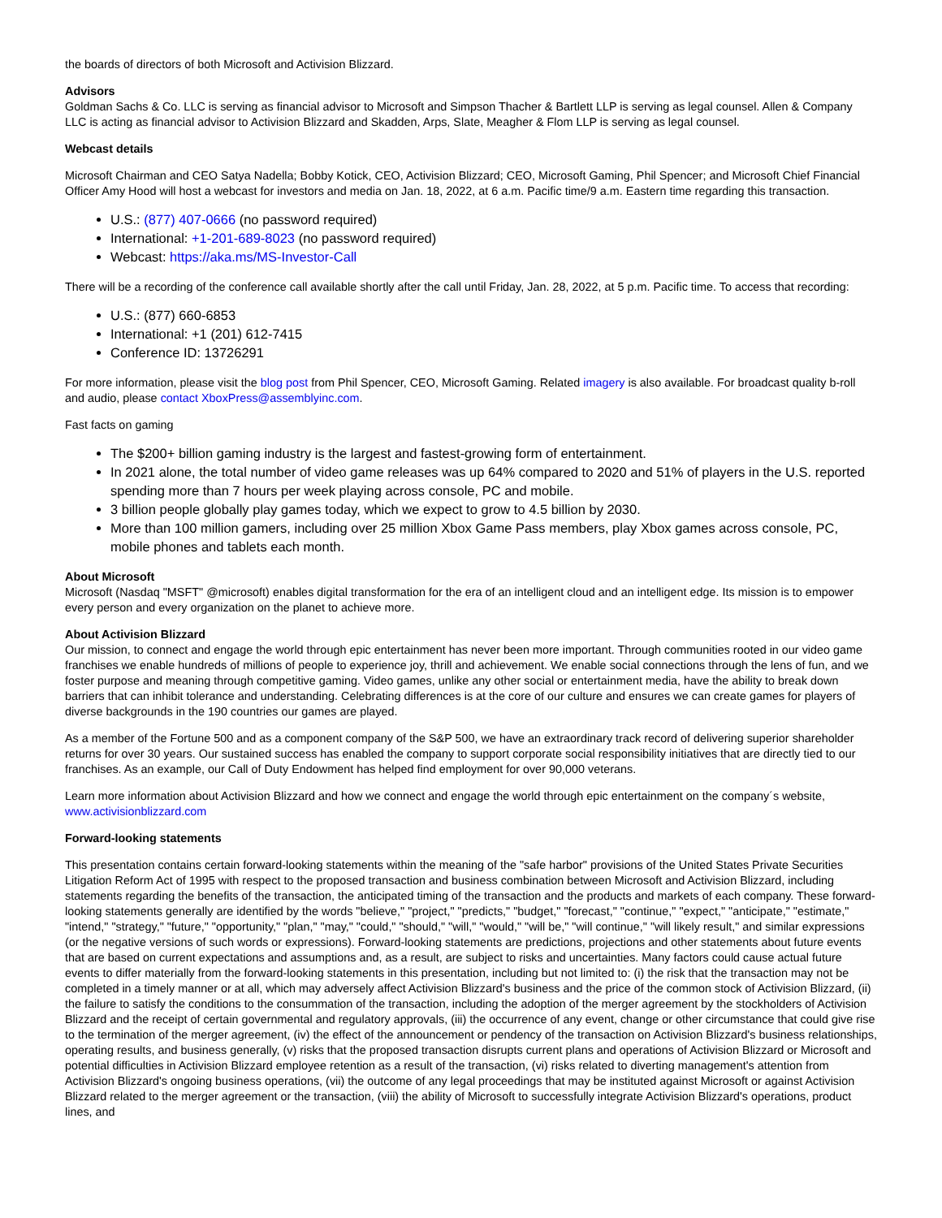the boards of directors of both Microsoft and Activision Blizzard.
Advisors
Goldman Sachs & Co. LLC is serving as financial advisor to Microsoft and Simpson Thacher & Bartlett LLP is serving as legal counsel. Allen & Company LLC is acting as financial advisor to Activision Blizzard and Skadden, Arps, Slate, Meagher & Flom LLP is serving as legal counsel.
Webcast details
Microsoft Chairman and CEO Satya Nadella; Bobby Kotick, CEO, Activision Blizzard; CEO, Microsoft Gaming, Phil Spencer; and Microsoft Chief Financial Officer Amy Hood will host a webcast for investors and media on Jan. 18, 2022, at 6 a.m. Pacific time/9 a.m. Eastern time regarding this transaction.
U.S.: (877) 407-0666 (no password required)
International: +1-201-689-8023 (no password required)
Webcast: https://aka.ms/MS-Investor-Call
There will be a recording of the conference call available shortly after the call until Friday, Jan. 28, 2022, at 5 p.m. Pacific time. To access that recording:
U.S.: (877) 660-6853
International: +1 (201) 612-7415
Conference ID: 13726291
For more information, please visit the blog post from Phil Spencer, CEO, Microsoft Gaming. Related imagery is also available. For broadcast quality b-roll and audio, please contact XboxPress@assemblyinc.com.
Fast facts on gaming
The $200+ billion gaming industry is the largest and fastest-growing form of entertainment.
In 2021 alone, the total number of video game releases was up 64% compared to 2020 and 51% of players in the U.S. reported spending more than 7 hours per week playing across console, PC and mobile.
3 billion people globally play games today, which we expect to grow to 4.5 billion by 2030.
More than 100 million gamers, including over 25 million Xbox Game Pass members, play Xbox games across console, PC, mobile phones and tablets each month.
About Microsoft
Microsoft (Nasdaq "MSFT" @microsoft) enables digital transformation for the era of an intelligent cloud and an intelligent edge. Its mission is to empower every person and every organization on the planet to achieve more.
About Activision Blizzard
Our mission, to connect and engage the world through epic entertainment has never been more important. Through communities rooted in our video game franchises we enable hundreds of millions of people to experience joy, thrill and achievement. We enable social connections through the lens of fun, and we foster purpose and meaning through competitive gaming. Video games, unlike any other social or entertainment media, have the ability to break down barriers that can inhibit tolerance and understanding. Celebrating differences is at the core of our culture and ensures we can create games for players of diverse backgrounds in the 190 countries our games are played.
As a member of the Fortune 500 and as a component company of the S&P 500, we have an extraordinary track record of delivering superior shareholder returns for over 30 years. Our sustained success has enabled the company to support corporate social responsibility initiatives that are directly tied to our franchises. As an example, our Call of Duty Endowment has helped find employment for over 90,000 veterans.
Learn more information about Activision Blizzard and how we connect and engage the world through epic entertainment on the company´s website, www.activisionblizzard.com
Forward-looking statements
This presentation contains certain forward-looking statements within the meaning of the "safe harbor" provisions of the United States Private Securities Litigation Reform Act of 1995 with respect to the proposed transaction and business combination between Microsoft and Activision Blizzard, including statements regarding the benefits of the transaction, the anticipated timing of the transaction and the products and markets of each company. These forward-looking statements generally are identified by the words "believe," "project," "predicts," "budget," "forecast," "continue," "expect," "anticipate," "estimate," "intend," "strategy," "future," "opportunity," "plan," "may," "could," "should," "will," "would," "will be," "will continue," "will likely result," and similar expressions (or the negative versions of such words or expressions). Forward-looking statements are predictions, projections and other statements about future events that are based on current expectations and assumptions and, as a result, are subject to risks and uncertainties. Many factors could cause actual future events to differ materially from the forward-looking statements in this presentation, including but not limited to: (i) the risk that the transaction may not be completed in a timely manner or at all, which may adversely affect Activision Blizzard's business and the price of the common stock of Activision Blizzard, (ii) the failure to satisfy the conditions to the consummation of the transaction, including the adoption of the merger agreement by the stockholders of Activision Blizzard and the receipt of certain governmental and regulatory approvals, (iii) the occurrence of any event, change or other circumstance that could give rise to the termination of the merger agreement, (iv) the effect of the announcement or pendency of the transaction on Activision Blizzard's business relationships, operating results, and business generally, (v) risks that the proposed transaction disrupts current plans and operations of Activision Blizzard or Microsoft and potential difficulties in Activision Blizzard employee retention as a result of the transaction, (vi) risks related to diverting management's attention from Activision Blizzard's ongoing business operations, (vii) the outcome of any legal proceedings that may be instituted against Microsoft or against Activision Blizzard related to the merger agreement or the transaction, (viii) the ability of Microsoft to successfully integrate Activision Blizzard's operations, product lines, and